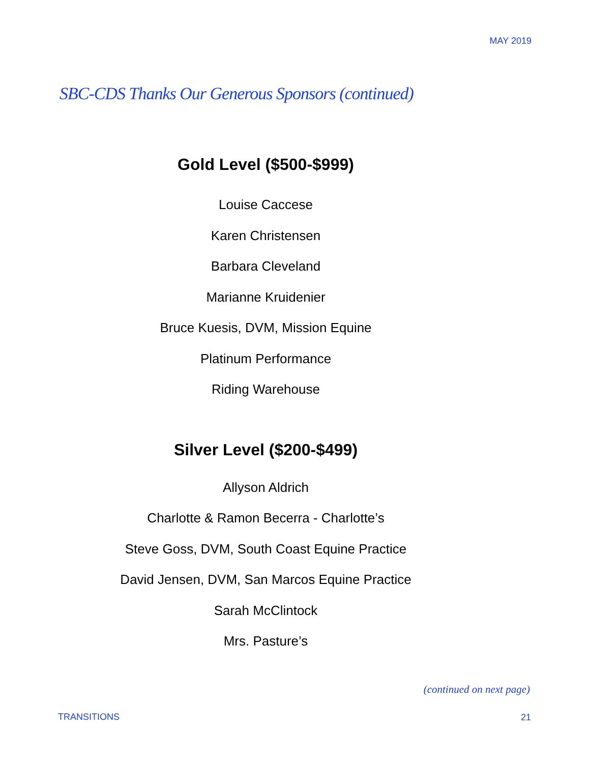MAY 2019
SBC-CDS Thanks Our Generous Sponsors (continued)
Gold Level ($500-$999)
Louise Caccese
Karen Christensen
Barbara Cleveland
Marianne Kruidenier
Bruce Kuesis, DVM, Mission Equine
Platinum Performance
Riding Warehouse
Silver Level ($200-$499)
Allyson Aldrich
Charlotte & Ramon Becerra - Charlotte’s
Steve Goss, DVM, South Coast Equine Practice
David Jensen, DVM, San Marcos Equine Practice
Sarah McClintock
Mrs. Pasture’s
(continued on next page)
TRANSITIONS 21